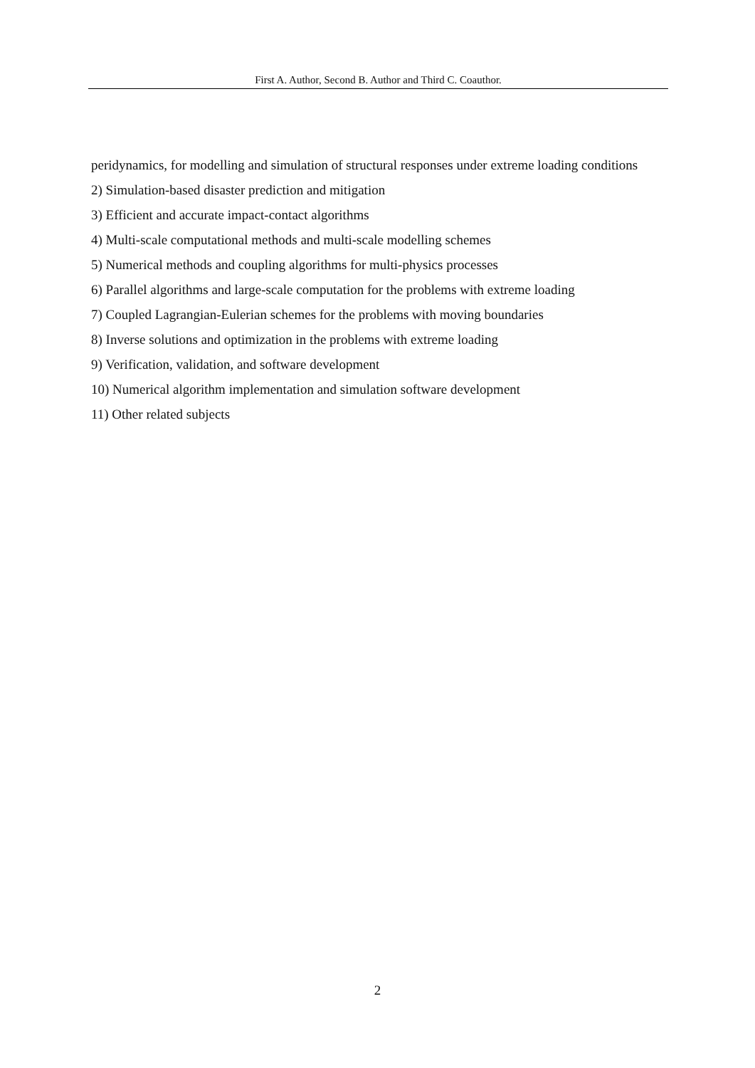First A. Author, Second B. Author and Third C. Coauthor.
peridynamics, for modelling and simulation of structural responses under extreme loading conditions
2) Simulation-based disaster prediction and mitigation
3) Efficient and accurate impact-contact algorithms
4) Multi-scale computational methods and multi-scale modelling schemes
5) Numerical methods and coupling algorithms for multi-physics processes
6) Parallel algorithms and large-scale computation for the problems with extreme loading
7) Coupled Lagrangian-Eulerian schemes for the problems with moving boundaries
8) Inverse solutions and optimization in the problems with extreme loading
9) Verification, validation, and software development
10) Numerical algorithm implementation and simulation software development
11) Other related subjects
2